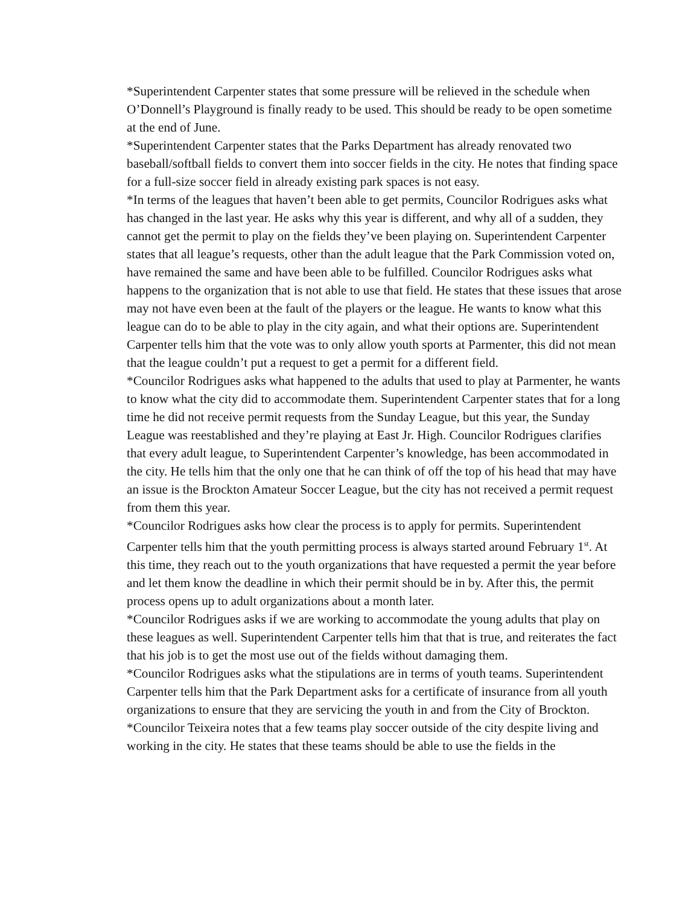*Superintendent Carpenter states that some pressure will be relieved in the schedule when O’Donnell’s Playground is finally ready to be used. This should be ready to be open sometime at the end of June.
*Superintendent Carpenter states that the Parks Department has already renovated two baseball/softball fields to convert them into soccer fields in the city. He notes that finding space for a full-size soccer field in already existing park spaces is not easy.
*In terms of the leagues that haven’t been able to get permits, Councilor Rodrigues asks what has changed in the last year. He asks why this year is different, and why all of a sudden, they cannot get the permit to play on the fields they’ve been playing on. Superintendent Carpenter states that all league’s requests, other than the adult league that the Park Commission voted on, have remained the same and have been able to be fulfilled. Councilor Rodrigues asks what happens to the organization that is not able to use that field. He states that these issues that arose may not have even been at the fault of the players or the league. He wants to know what this league can do to be able to play in the city again, and what their options are. Superintendent Carpenter tells him that the vote was to only allow youth sports at Parmenter, this did not mean that the league couldn’t put a request to get a permit for a different field.
*Councilor Rodrigues asks what happened to the adults that used to play at Parmenter, he wants to know what the city did to accommodate them. Superintendent Carpenter states that for a long time he did not receive permit requests from the Sunday League, but this year, the Sunday League was reestablished and they’re playing at East Jr. High. Councilor Rodrigues clarifies that every adult league, to Superintendent Carpenter’s knowledge, has been accommodated in the city. He tells him that the only one that he can think of off the top of his head that may have an issue is the Brockton Amateur Soccer League, but the city has not received a permit request from them this year.
*Councilor Rodrigues asks how clear the process is to apply for permits. Superintendent Carpenter tells him that the youth permitting process is always started around February 1<sup>st</sup>. At this time, they reach out to the youth organizations that have requested a permit the year before and let them know the deadline in which their permit should be in by. After this, the permit process opens up to adult organizations about a month later.
*Councilor Rodrigues asks if we are working to accommodate the young adults that play on these leagues as well. Superintendent Carpenter tells him that that is true, and reiterates the fact that his job is to get the most use out of the fields without damaging them.
*Councilor Rodrigues asks what the stipulations are in terms of youth teams. Superintendent Carpenter tells him that the Park Department asks for a certificate of insurance from all youth organizations to ensure that they are servicing the youth in and from the City of Brockton.
*Councilor Teixeira notes that a few teams play soccer outside of the city despite living and working in the city. He states that these teams should be able to use the fields in the